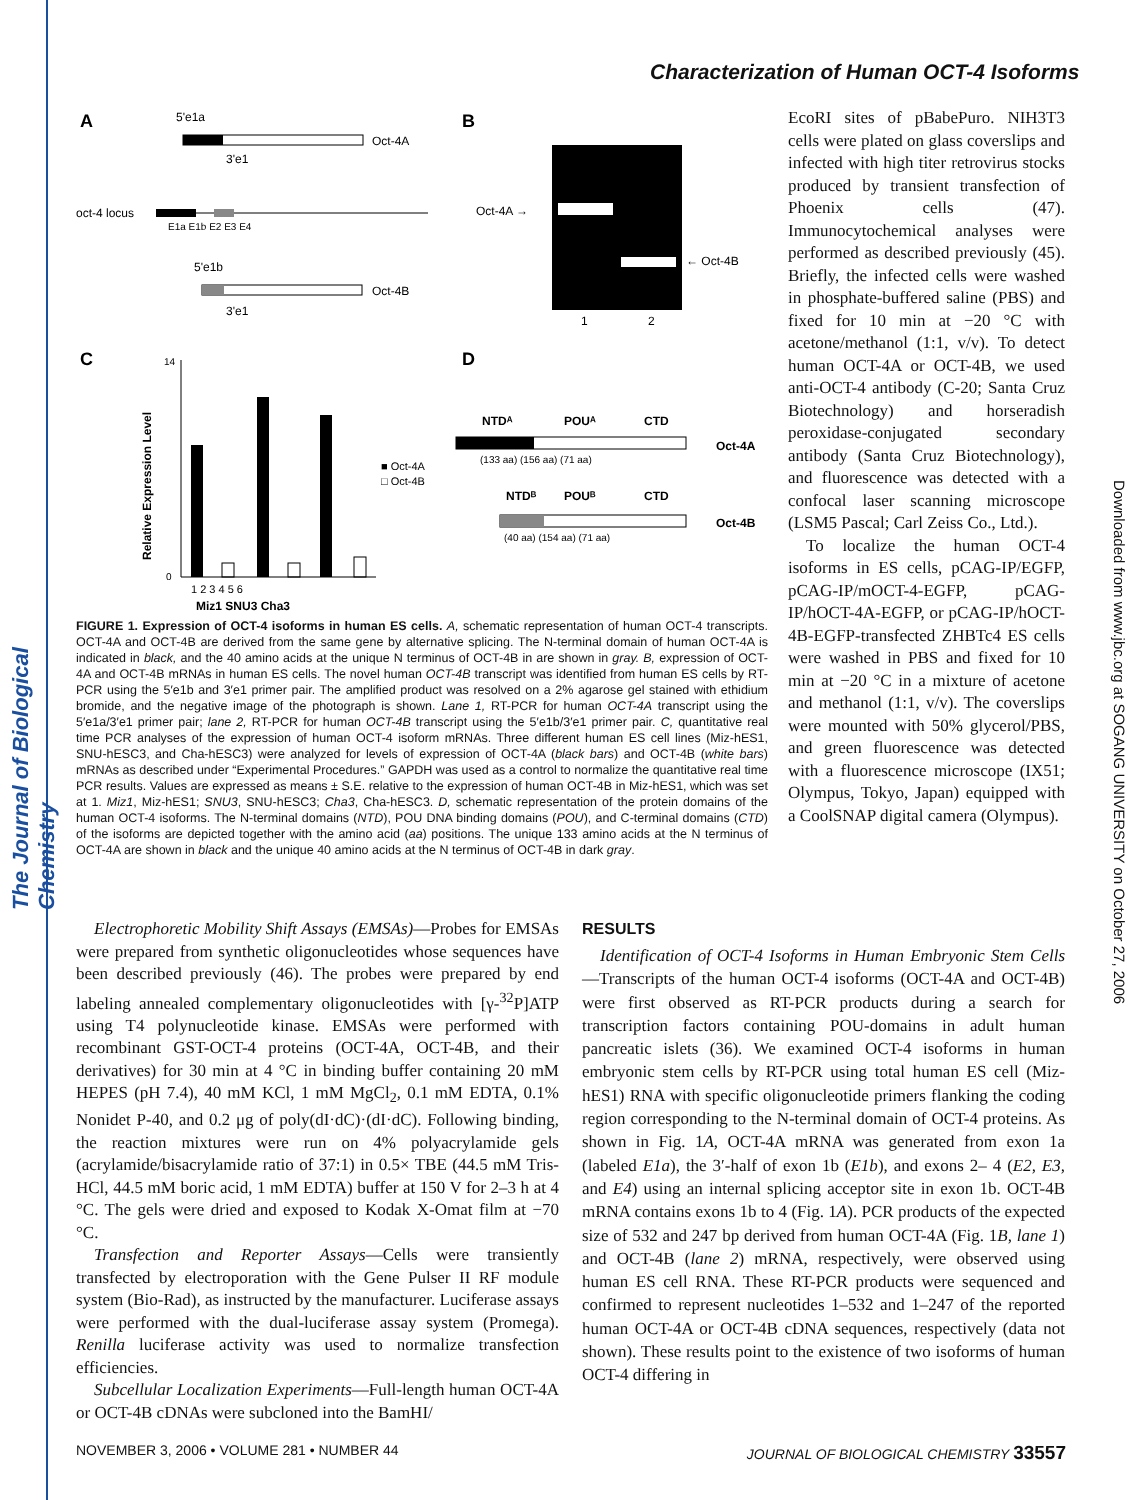The Journal of Biological Chemistry
Downloaded from www.jbc.org at SOGANG UNIVERSITY on October 27, 2006
Characterization of Human OCT-4 Isoforms
A
5'e1a
Oct-4A
3'e1
oct-4 locus
E1a E1b E2 E3 E4
5'e1b
Oct-4B
3'e1
B
Oct-4A →
← Oct-4B
1
2
C
Relative Expression Level
14
0
■ Oct-4A
□ Oct-4B
1 2 3 4 5 6
Miz1 SNU3 Cha3
D
NTDᴬ
POUᴬ
CTD
Oct-4A
(133 aa) (156 aa) (71 aa)
NTDᴮ
POUᴮ
CTD
Oct-4B
(40 aa) (154 aa) (71 aa)
FIGURE 1. Expression of OCT-4 isoforms in human ES cells. A, schematic representation of human OCT-4 transcripts. OCT-4A and OCT-4B are derived from the same gene by alternative splicing. The N-terminal domain of human OCT-4A is indicated in black, and the 40 amino acids at the unique N terminus of OCT-4B in are shown in gray. B, expression of OCT-4A and OCT-4B mRNAs in human ES cells. The novel human OCT-4B transcript was identified from human ES cells by RT-PCR using the 5′e1b and 3′e1 primer pair. The amplified product was resolved on a 2% agarose gel stained with ethidium bromide, and the negative image of the photograph is shown. Lane 1, RT-PCR for human OCT-4A transcript using the 5′e1a/3′e1 primer pair; lane 2, RT-PCR for human OCT-4B transcript using the 5′e1b/3′e1 primer pair. C, quantitative real time PCR analyses of the expression of human OCT-4 isoform mRNAs. Three different human ES cell lines (Miz-hES1, SNU-hESC3, and Cha-hESC3) were analyzed for levels of expression of OCT-4A (black bars) and OCT-4B (white bars) mRNAs as described under “Experimental Procedures.” GAPDH was used as a control to normalize the quantitative real time PCR results. Values are expressed as means ± S.E. relative to the expression of human OCT-4B in Miz-hES1, which was set at 1. Miz1, Miz-hES1; SNU3, SNU-hESC3; Cha3, Cha-hESC3. D, schematic representation of the protein domains of the human OCT-4 isoforms. The N-terminal domains (NTD), POU DNA binding domains (POU), and C-terminal domains (CTD) of the isoforms are depicted together with the amino acid (aa) positions. The unique 133 amino acids at the N terminus of OCT-4A are shown in black and the unique 40 amino acids at the N terminus of OCT-4B in dark gray.
EcoRI sites of pBabePuro. NIH3T3 cells were plated on glass coverslips and infected with high titer retrovirus stocks produced by transient transfection of Phoenix cells (47). Immunocytochemical analyses were performed as described previously (45). Briefly, the infected cells were washed in phosphate-buffered saline (PBS) and fixed for 10 min at −20 °C with acetone/methanol (1:1, v/v). To detect human OCT-4A or OCT-4B, we used anti-OCT-4 antibody (C-20; Santa Cruz Biotechnology) and horseradish peroxidase-conjugated secondary antibody (Santa Cruz Biotechnology), and fluorescence was detected with a confocal laser scanning microscope (LSM5 Pascal; Carl Zeiss Co., Ltd.).
To localize the human OCT-4 isoforms in ES cells, pCAG-IP/EGFP, pCAG-IP/mOCT-4-EGFP, pCAG-IP/hOCT-4A-EGFP, or pCAG-IP/hOCT-4B-EGFP-transfected ZHBTc4 ES cells were washed in PBS and fixed for 10 min at −20 °C in a mixture of acetone and methanol (1:1, v/v). The coverslips were mounted with 50% glycerol/PBS, and green fluorescence was detected with a fluorescence microscope (IX51; Olympus, Tokyo, Japan) equipped with a CoolSNAP digital camera (Olympus).
Electrophoretic Mobility Shift Assays (EMSAs)—Probes for EMSAs were prepared from synthetic oligonucleotides whose sequences have been described previously (46). The probes were prepared by end labeling annealed complementary oligonucleotides with [γ-<sup>32</sup>P]ATP using T4 polynucleotide kinase. EMSAs were performed with recombinant GST-OCT-4 proteins (OCT-4A, OCT-4B, and their derivatives) for 30 min at 4 °C in binding buffer containing 20 mM HEPES (pH 7.4), 40 mM KCl, 1 mM MgCl<sub>2</sub>, 0.1 mM EDTA, 0.1% Nonidet P-40, and 0.2 μg of poly(dI·dC)·(dI·dC). Following binding, the reaction mixtures were run on 4% polyacrylamide gels (acrylamide/bisacrylamide ratio of 37:1) in 0.5× TBE (44.5 mM Tris-HCl, 44.5 mM boric acid, 1 mM EDTA) buffer at 150 V for 2–3 h at 4 °C. The gels were dried and exposed to Kodak X-Omat film at −70 °C.
Transfection and Reporter Assays—Cells were transiently transfected by electroporation with the Gene Pulser II RF module system (Bio-Rad), as instructed by the manufacturer. Luciferase assays were performed with the dual-luciferase assay system (Promega). Renilla luciferase activity was used to normalize transfection efficiencies.
Subcellular Localization Experiments—Full-length human OCT-4A or OCT-4B cDNAs were subcloned into the BamHI/
RESULTS
Identification of OCT-4 Isoforms in Human Embryonic Stem Cells—Transcripts of the human OCT-4 isoforms (OCT-4A and OCT-4B) were first observed as RT-PCR products during a search for transcription factors containing POU-domains in adult human pancreatic islets (36). We examined OCT-4 isoforms in human embryonic stem cells by RT-PCR using total human ES cell (Miz-hES1) RNA with specific oligonucleotide primers flanking the coding region corresponding to the N-terminal domain of OCT-4 proteins. As shown in Fig. 1A, OCT-4A mRNA was generated from exon 1a (labeled E1a), the 3′-half of exon 1b (E1b), and exons 2– 4 (E2, E3, and E4) using an internal splicing acceptor site in exon 1b. OCT-4B mRNA contains exons 1b to 4 (Fig. 1A). PCR products of the expected size of 532 and 247 bp derived from human OCT-4A (Fig. 1B, lane 1) and OCT-4B (lane 2) mRNA, respectively, were observed using human ES cell RNA. These RT-PCR products were sequenced and confirmed to represent nucleotides 1–532 and 1–247 of the reported human OCT-4A or OCT-4B cDNA sequences, respectively (data not shown). These results point to the existence of two isoforms of human OCT-4 differing in
NOVEMBER 3, 2006 • VOLUME 281 • NUMBER 44 JOURNAL OF BIOLOGICAL CHEMISTRY 33557